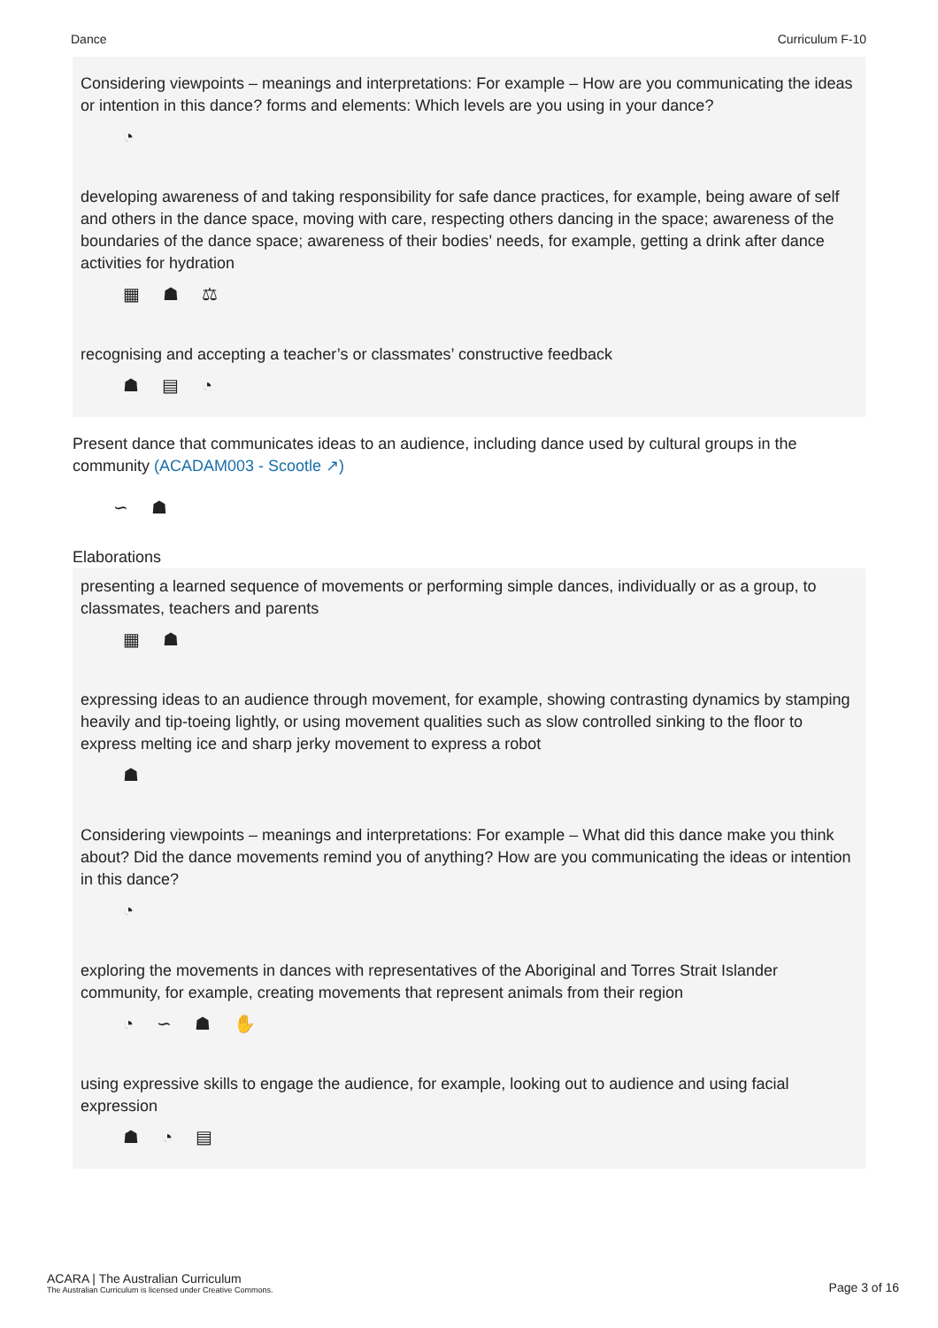Dance Curriculum F-10
Considering viewpoints – meanings and interpretations: For example – How are you communicating the ideas or intention in this dance? forms and elements: Which levels are you using in your dance?
◔
developing awareness of and taking responsibility for safe dance practices, for example, being aware of self and others in the dance space, moving with care, respecting others dancing in the space; awareness of the boundaries of the dance space; awareness of their bodies’ needs, for example, getting a drink after dance activities for hydration
▦ ☗ ⚖
recognising and accepting a teacher’s or classmates’ constructive feedback
☗ ▤ ◔
Present dance that communicates ideas to an audience, including dance used by cultural groups in the community (ACADAM003 - Scootle ↗)
∽ ☗
Elaborations
presenting a learned sequence of movements or performing simple dances, individually or as a group, to classmates, teachers and parents
▦ ☗
expressing ideas to an audience through movement, for example, showing contrasting dynamics by stamping heavily and tip-toeing lightly, or using movement qualities such as slow controlled sinking to the floor to express melting ice and sharp jerky movement to express a robot
☗
Considering viewpoints – meanings and interpretations: For example – What did this dance make you think about? Did the dance movements remind you of anything? How are you communicating the ideas or intention in this dance?
◔
exploring the movements in dances with representatives of the Aboriginal and Torres Strait Islander community, for example, creating movements that represent animals from their region
◔ ∽ ☗ ✋
using expressive skills to engage the audience, for example, looking out to audience and using facial expression
☗ ◔ ▤
ACARA | The Australian Curriculum
The Australian Curriculum is licensed under Creative Commons.
Page 3 of 16